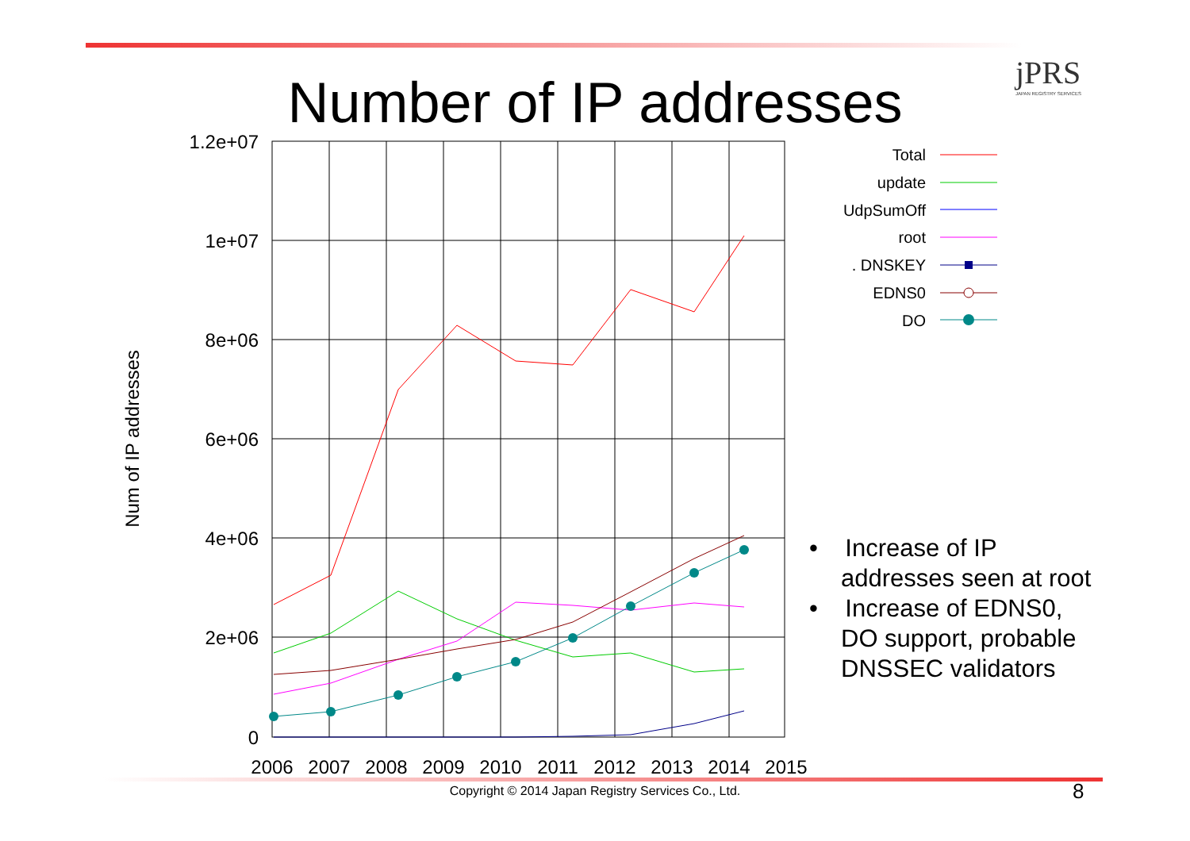jPRS
JAPAN REGISTRY SERVICES
Number of IP addresses
1.2e+07
1e+07
8e+06
6e+06
4e+06
2e+06
0
2006
2007
2008
2009
2010
2011
2012
2013
2014
2015
Num of IP addresses
Total
update
UdpSumOff
root
. DNSKEY
EDNS0
DO
• Increase of IP addresses seen at root
• Increase of EDNS0, DO support, probable DNSSEC validators
Copyright © 2014 Japan Registry Services Co., Ltd. 8